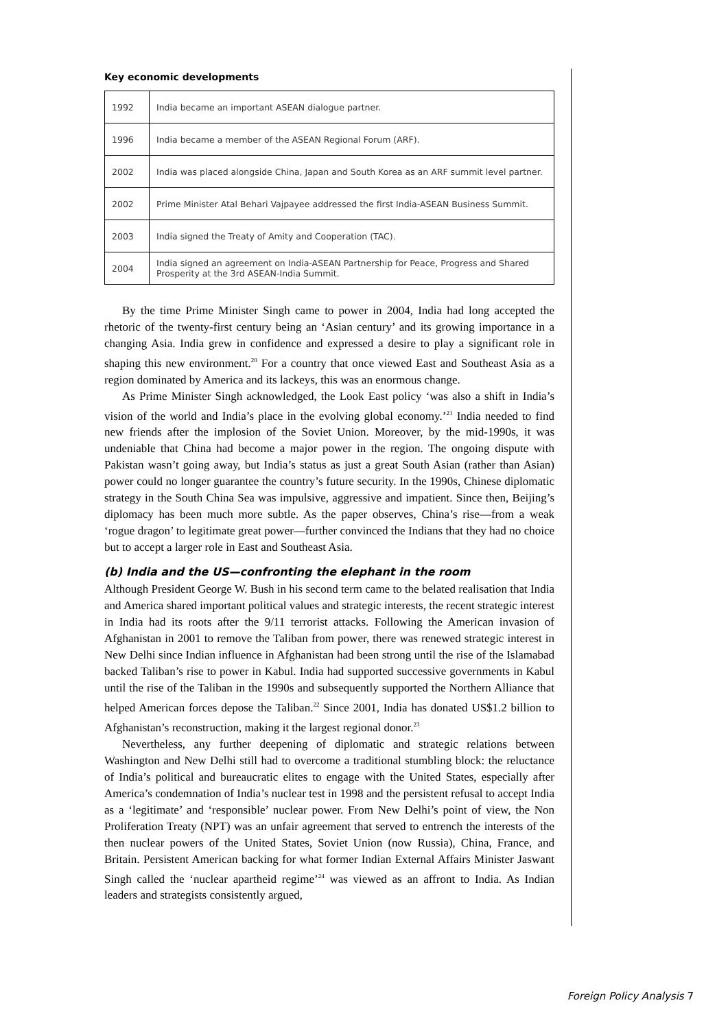Key economic developments
| 1992 | India became an important ASEAN dialogue partner. |
| 1996 | India became a member of the ASEAN Regional Forum (ARF). |
| 2002 | India was placed alongside China, Japan and South Korea as an ARF summit level partner. |
| 2002 | Prime Minister Atal Behari Vajpayee addressed the first India-ASEAN Business Summit. |
| 2003 | India signed the Treaty of Amity and Cooperation (TAC). |
| 2004 | India signed an agreement on India-ASEAN Partnership for Peace, Progress and Shared Prosperity at the 3rd ASEAN-India Summit. |
By the time Prime Minister Singh came to power in 2004, India had long accepted the rhetoric of the twenty-first century being an ‘Asian century’ and its growing importance in a changing Asia. India grew in confidence and expressed a desire to play a significant role in shaping this new environment.<sup>20</sup> For a country that once viewed East and Southeast Asia as a region dominated by America and its lackeys, this was an enormous change.
As Prime Minister Singh acknowledged, the Look East policy ‘was also a shift in India’s vision of the world and India’s place in the evolving global economy.’<sup>21</sup> India needed to find new friends after the implosion of the Soviet Union. Moreover, by the mid-1990s, it was undeniable that China had become a major power in the region. The ongoing dispute with Pakistan wasn’t going away, but India’s status as just a great South Asian (rather than Asian) power could no longer guarantee the country’s future security. In the 1990s, Chinese diplomatic strategy in the South China Sea was impulsive, aggressive and impatient. Since then, Beijing’s diplomacy has been much more subtle. As the paper observes, China’s rise—from a weak ‘rogue dragon’ to legitimate great power—further convinced the Indians that they had no choice but to accept a larger role in East and Southeast Asia.
(b) India and the US—confronting the elephant in the room
Although President George W. Bush in his second term came to the belated realisation that India and America shared important political values and strategic interests, the recent strategic interest in India had its roots after the 9/11 terrorist attacks. Following the American invasion of Afghanistan in 2001 to remove the Taliban from power, there was renewed strategic interest in New Delhi since Indian influence in Afghanistan had been strong until the rise of the Islamabad backed Taliban’s rise to power in Kabul. India had supported successive governments in Kabul until the rise of the Taliban in the 1990s and subsequently supported the Northern Alliance that helped American forces depose the Taliban.<sup>22</sup> Since 2001, India has donated US$1.2 billion to Afghanistan’s reconstruction, making it the largest regional donor.<sup>23</sup>
Nevertheless, any further deepening of diplomatic and strategic relations between Washington and New Delhi still had to overcome a traditional stumbling block: the reluctance of India’s political and bureaucratic elites to engage with the United States, especially after America’s condemnation of India’s nuclear test in 1998 and the persistent refusal to accept India as a ‘legitimate’ and ‘responsible’ nuclear power. From New Delhi’s point of view, the Non Proliferation Treaty (NPT) was an unfair agreement that served to entrench the interests of the then nuclear powers of the United States, Soviet Union (now Russia), China, France, and Britain. Persistent American backing for what former Indian External Affairs Minister Jaswant Singh called the ‘nuclear apartheid regime’<sup>24</sup> was viewed as an affront to India. As Indian leaders and strategists consistently argued,
Foreign Policy Analysis 7